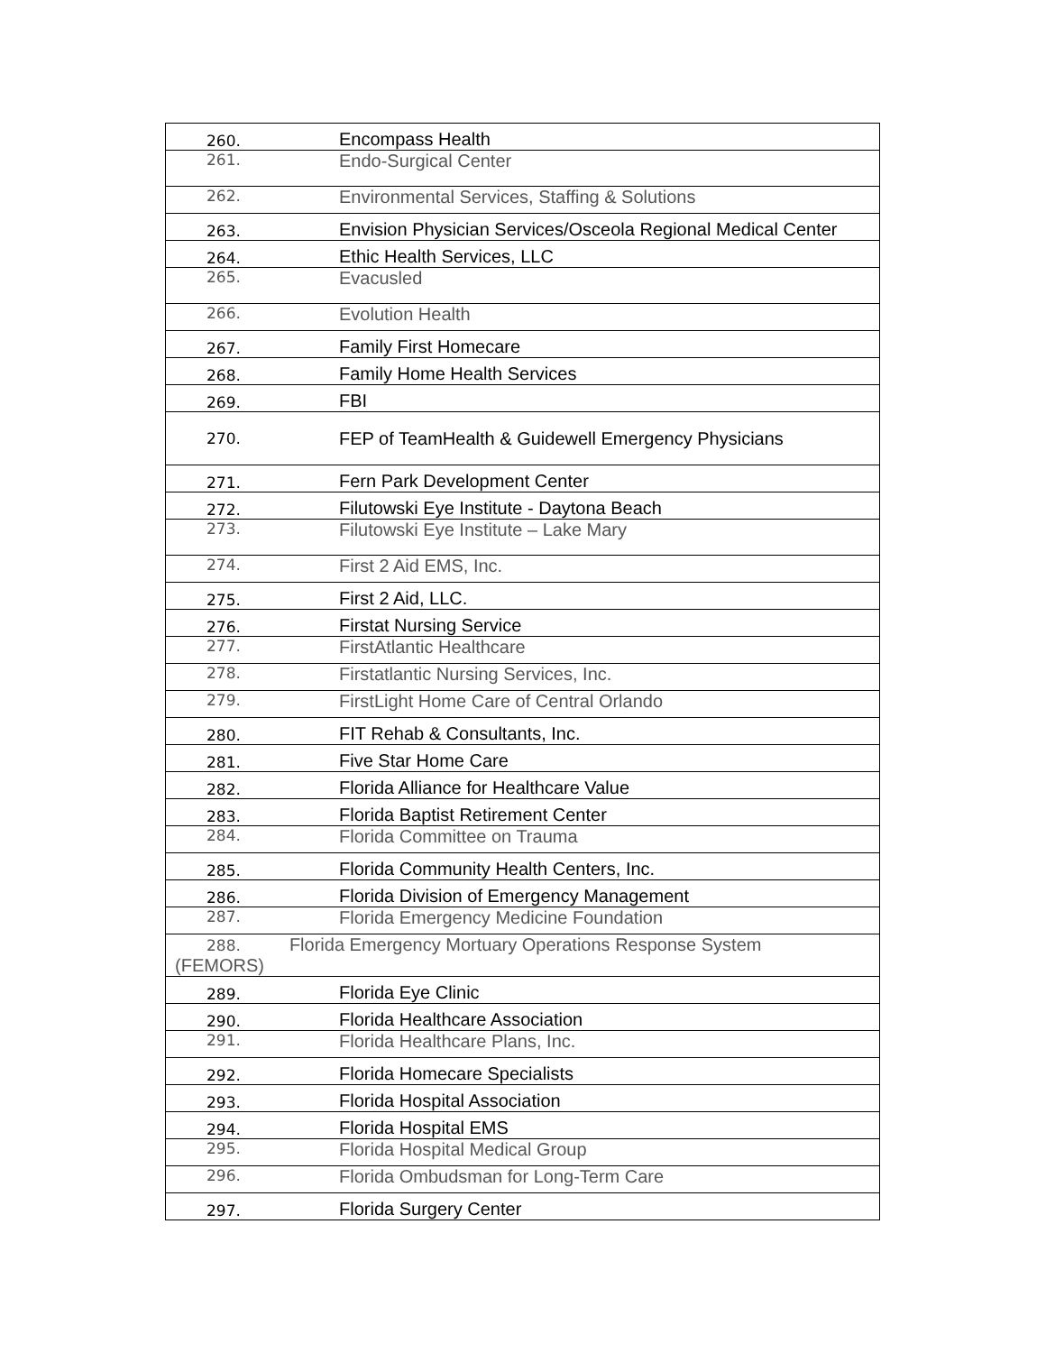| 260. | Encompass Health |
| 261. | Endo-Surgical Center |
| 262. | Environmental Services, Staffing & Solutions |
| 263. | Envision Physician Services/Osceola Regional Medical Center |
| 264. | Ethic Health Services, LLC |
| 265. | Evacusled |
| 266. | Evolution Health |
| 267. | Family First Homecare |
| 268. | Family Home Health Services |
| 269. | FBI |
| 270. | FEP of TeamHealth & Guidewell Emergency Physicians |
| 271. | Fern Park Development Center |
| 272. | Filutowski Eye Institute - Daytona Beach |
| 273. | Filutowski Eye Institute – Lake Mary |
| 274. | First 2 Aid EMS, Inc. |
| 275. | First 2 Aid, LLC. |
| 276. | Firstat Nursing Service |
| 277. | FirstAtlantic Healthcare |
| 278. | Firstatlantic Nursing Services, Inc. |
| 279. | FirstLight Home Care of Central Orlando |
| 280. | FIT Rehab & Consultants, Inc. |
| 281. | Five Star Home Care |
| 282. | Florida Alliance for Healthcare Value |
| 283. | Florida Baptist Retirement Center |
| 284. | Florida Committee on Trauma |
| 285. | Florida Community Health Centers, Inc. |
| 286. | Florida Division of Emergency Management |
| 287. | Florida Emergency Medicine Foundation |
| 288. Florida Emergency Mortuary Operations Response System (FEMORS) | |
| 289. | Florida Eye Clinic |
| 290. | Florida Healthcare Association |
| 291. | Florida Healthcare Plans, Inc. |
| 292. | Florida Homecare Specialists |
| 293. | Florida Hospital Association |
| 294. | Florida Hospital EMS |
| 295. | Florida Hospital Medical Group |
| 296. | Florida Ombudsman for Long-Term Care |
| 297. | Florida Surgery Center |